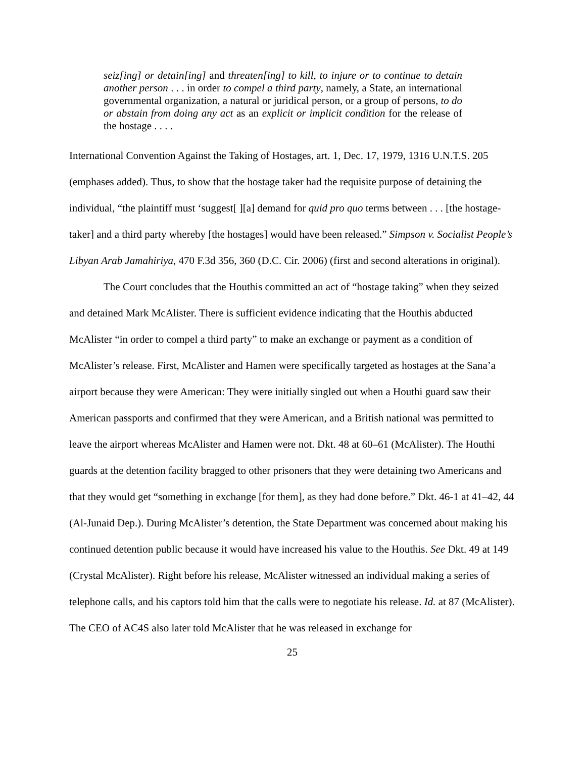seiz[ing] or detain[ing] and threaten[ing] to kill, to injure or to continue to detain another person . . . in order to compel a third party, namely, a State, an international governmental organization, a natural or juridical person, or a group of persons, to do or abstain from doing any act as an explicit or implicit condition for the release of the hostage . . . .
International Convention Against the Taking of Hostages, art. 1, Dec. 17, 1979, 1316 U.N.T.S. 205 (emphases added). Thus, to show that the hostage taker had the requisite purpose of detaining the individual, “the plaintiff must ‘suggest[ ][a] demand for quid pro quo terms between . . . [the hostage-taker] and a third party whereby [the hostages] would have been released.” Simpson v. Socialist People’s Libyan Arab Jamahiriya, 470 F.3d 356, 360 (D.C. Cir. 2006) (first and second alterations in original).
The Court concludes that the Houthis committed an act of “hostage taking” when they seized and detained Mark McAlister. There is sufficient evidence indicating that the Houthis abducted McAlister “in order to compel a third party” to make an exchange or payment as a condition of McAlister’s release. First, McAlister and Hamen were specifically targeted as hostages at the Sana’a airport because they were American: They were initially singled out when a Houthi guard saw their American passports and confirmed that they were American, and a British national was permitted to leave the airport whereas McAlister and Hamen were not. Dkt. 48 at 60–61 (McAlister). The Houthi guards at the detention facility bragged to other prisoners that they were detaining two Americans and that they would get “something in exchange [for them], as they had done before.” Dkt. 46-1 at 41–42, 44 (Al-Junaid Dep.). During McAlister’s detention, the State Department was concerned about making his continued detention public because it would have increased his value to the Houthis. See Dkt. 49 at 149 (Crystal McAlister). Right before his release, McAlister witnessed an individual making a series of telephone calls, and his captors told him that the calls were to negotiate his release. Id. at 87 (McAlister). The CEO of AC4S also later told McAlister that he was released in exchange for
25